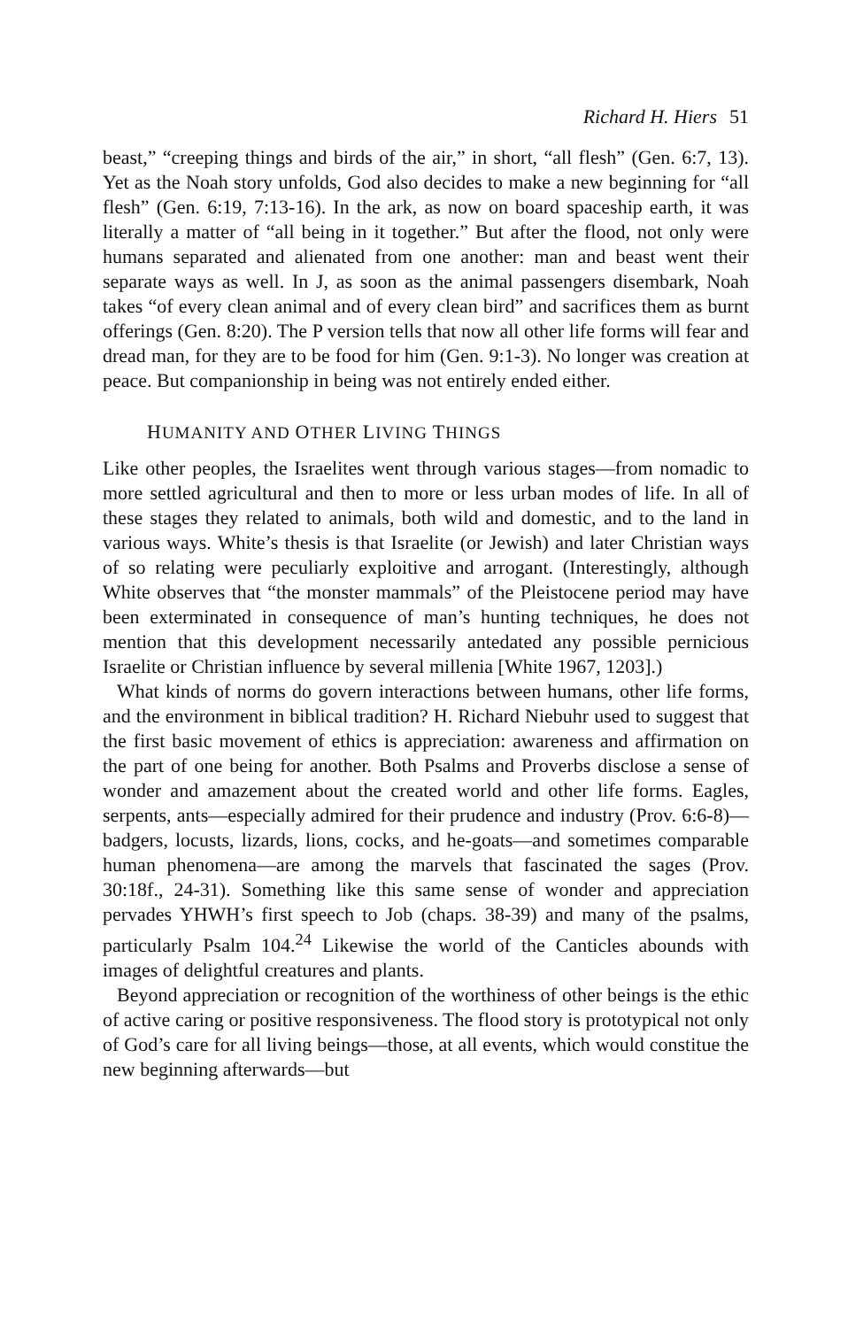Richard H. Hiers 51
beast,” “creeping things and birds of the air,” in short, “all flesh” (Gen. 6:7, 13). Yet as the Noah story unfolds, God also decides to make a new beginning for “all flesh” (Gen. 6:19, 7:13-16). In the ark, as now on board spaceship earth, it was literally a matter of “all being in it together.” But after the flood, not only were humans separated and alienated from one another: man and beast went their separate ways as well. In J, as soon as the animal passengers disembark, Noah takes “of every clean animal and of every clean bird” and sacrifices them as burnt offerings (Gen. 8:20). The P version tells that now all other life forms will fear and dread man, for they are to be food for him (Gen. 9:1-3). No longer was creation at peace. But companionship in being was not entirely ended either.
HUMANITY AND OTHER LIVING THINGS
Like other peoples, the Israelites went through various stages—from nomadic to more settled agricultural and then to more or less urban modes of life. In all of these stages they related to animals, both wild and domestic, and to the land in various ways. White’s thesis is that Israelite (or Jewish) and later Christian ways of so relating were peculiarly exploitive and arrogant. (Interestingly, although White observes that “the monster mammals” of the Pleistocene period may have been exterminated in consequence of man’s hunting techniques, he does not mention that this development necessarily antedated any possible pernicious Israelite or Christian influence by several millenia [White 1967, 1203].)
What kinds of norms do govern interactions between humans, other life forms, and the environment in biblical tradition? H. Richard Niebuhr used to suggest that the first basic movement of ethics is appreciation: awareness and affirmation on the part of one being for another. Both Psalms and Proverbs disclose a sense of wonder and amazement about the created world and other life forms. Eagles, serpents, ants—especially admired for their prudence and industry (Prov. 6:6-8)—badgers, locusts, lizards, lions, cocks, and he-goats—and sometimes comparable human phenomena—are among the marvels that fascinated the sages (Prov. 30:18f., 24-31). Something like this same sense of wonder and appreciation pervades YHWH’s first speech to Job (chaps. 38-39) and many of the psalms, particularly Psalm 104.<sup>24</sup> Likewise the world of the Canticles abounds with images of delightful creatures and plants.
Beyond appreciation or recognition of the worthiness of other beings is the ethic of active caring or positive responsiveness. The flood story is prototypical not only of God’s care for all living beings—those, at all events, which would constitue the new beginning afterwards—but